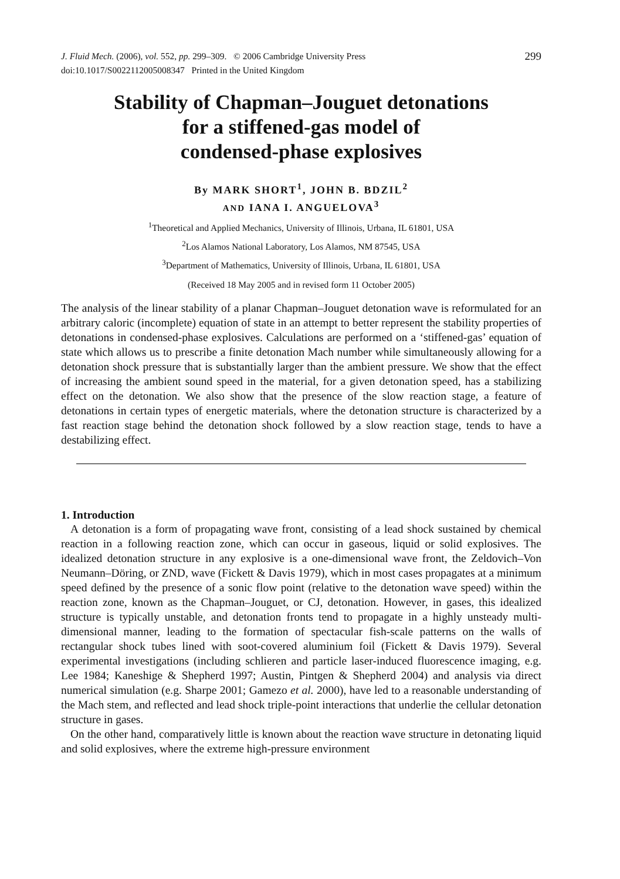J. Fluid Mech. (2006), vol. 552, pp. 299–309. © 2006 Cambridge University Press
doi:10.1017/S0022112005008347 Printed in the United Kingdom
299
Stability of Chapman–Jouguet detonations
for a stiffened-gas model of
condensed-phase explosives
By MARK SHORT<sup>1</sup>, JOHN B. BDZIL<sup>2</sup>
AND IANA I. ANGUELOVA<sup>3</sup>
<sup>1</sup> Theoretical and Applied Mechanics, University of Illinois, Urbana, IL 61801, USA
<sup>2</sup> Los Alamos National Laboratory, Los Alamos, NM 87545, USA
<sup>3</sup> Department of Mathematics, University of Illinois, Urbana, IL 61801, USA
(Received 18 May 2005 and in revised form 11 October 2005)
The analysis of the linear stability of a planar Chapman–Jouguet detonation wave is reformulated for an arbitrary caloric (incomplete) equation of state in an attempt to better represent the stability properties of detonations in condensed-phase explosives. Calculations are performed on a ‘stiffened-gas’ equation of state which allows us to prescribe a finite detonation Mach number while simultaneously allowing for a detonation shock pressure that is substantially larger than the ambient pressure. We show that the effect of increasing the ambient sound speed in the material, for a given detonation speed, has a stabilizing effect on the detonation. We also show that the presence of the slow reaction stage, a feature of detonations in certain types of energetic materials, where the detonation structure is characterized by a fast reaction stage behind the detonation shock followed by a slow reaction stage, tends to have a destabilizing effect.
1. Introduction
A detonation is a form of propagating wave front, consisting of a lead shock sustained by chemical reaction in a following reaction zone, which can occur in gaseous, liquid or solid explosives. The idealized detonation structure in any explosive is a one-dimensional wave front, the Zeldovich–Von Neumann–Döring, or ZND, wave (Fickett & Davis 1979), which in most cases propagates at a minimum speed defined by the presence of a sonic flow point (relative to the detonation wave speed) within the reaction zone, known as the Chapman–Jouguet, or CJ, detonation. However, in gases, this idealized structure is typically unstable, and detonation fronts tend to propagate in a highly unsteady multi-dimensional manner, leading to the formation of spectacular fish-scale patterns on the walls of rectangular shock tubes lined with soot-covered aluminium foil (Fickett & Davis 1979). Several experimental investigations (including schlieren and particle laser-induced fluorescence imaging, e.g. Lee 1984; Kaneshige & Shepherd 1997; Austin, Pintgen & Shepherd 2004) and analysis via direct numerical simulation (e.g. Sharpe 2001; Gamezo et al. 2000), have led to a reasonable understanding of the Mach stem, and reflected and lead shock triple-point interactions that underlie the cellular detonation structure in gases.
On the other hand, comparatively little is known about the reaction wave structure in detonating liquid and solid explosives, where the extreme high-pressure environment